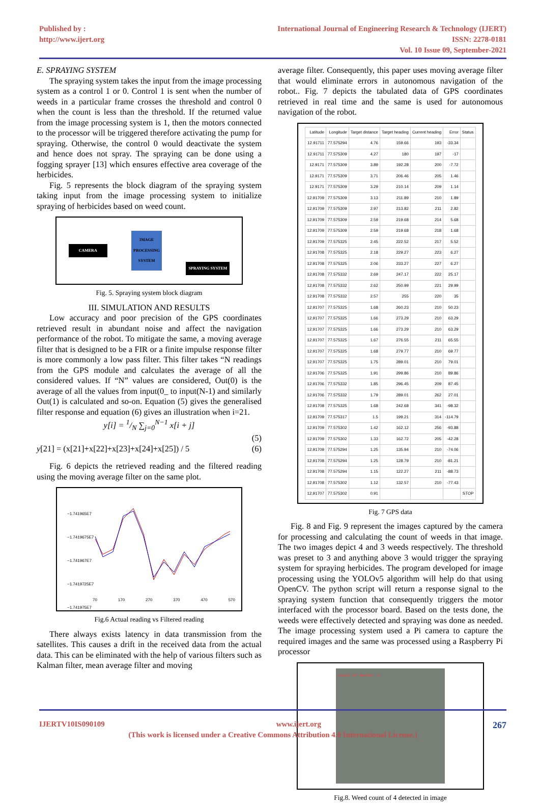Published by :
http://www.ijert.org
International Journal of Engineering Research & Technology (IJERT)
ISSN: 2278-0181
Vol. 10 Issue 09, September-2021
E. SPRAYING SYSTEM
The spraying system takes the input from the image processing system as a control 1 or 0. Control 1 is sent when the number of weeds in a particular frame crosses the threshold and control 0 when the count is less than the threshold. If the returned value from the image processing system is 1, then the motors connected to the processor will be triggered therefore activating the pump for spraying. Otherwise, the control 0 would deactivate the system and hence does not spray. The spraying can be done using a fogging sprayer [13] which ensures effective area coverage of the herbicides.
Fig. 5 represents the block diagram of the spraying system taking input from the image processing system to initialize spraying of herbicides based on weed count.
CAMERA IMAGE
PROCESSING
SYSTEM SPRAYING SYSTEM
Fig. 5. Spraying system block diagram
III. SIMULATION AND RESULTS
Low accuracy and poor precision of the GPS coordinates retrieved result in abundant noise and affect the navigation performance of the robot. To mitigate the same, a moving average filter that is designed to be a FIR or a finite impulse response filter is more commonly a low pass filter. This filter takes “N readings from the GPS module and calculates the average of all the considered values. If “N” values are considered, Out(0) is the average of all the values from input(0_ to input(N-1) and similarly Out(1) is calculated and so-on. Equation (5) gives the generalised filter response and equation (6) gives an illustration when i=21.
y[i] = 1/N ∑<sub>j=0</sub><sup>N−1</sup> x[i + j]
(5)
y[21] = (x[21]+x[22]+x[23]+x[24]+x[25]) / 5 (6)
Fig. 6 depicts the retrieved reading and the filtered reading using the moving average filter on the same plot.
−1.741965E7
−1.7419675E7
−1.741967E7
−1.7419725E7
−1.741975E7
70 170 270 370 470 570
Fig.6 Actual reading vs Filtered reading
There always exists latency in data transmission from the satellites. This causes a drift in the received data from the actual data. This can be eliminated with the help of various filters such as Kalman filter, mean average filter and moving
average filter. Consequently, this paper uses moving average filter that would eliminate errors in autonomous navigation of the robot.. Fig. 7 depicts the tabulated data of GPS coordinates retrieved in real time and the same is used for autonomous navigation of the robot.
| Latitude | Longitude | Target distance | Target heading | Current heading | Error | Status |
| --- | --- | --- | --- | --- | --- | --- |
| 12.91711 | 77.575294 | 4.76 | 159.66 | 193 | -33.34 | |
| 12.91711 | 77.575309 | 4.27 | 180 | 197 | -17 | |
| 12.9171 | 77.575309 | 3.89 | 192.28 | 200 | -7.72 | |
| 12.9171 | 77.575309 | 3.71 | 206.46 | 205 | 1.46 | |
| 12.9171 | 77.575309 | 3.29 | 210.14 | 209 | 1.14 | |
| 12.91709 | 77.575309 | 3.13 | 211.89 | 210 | 1.89 | |
| 12.91709 | 77.575309 | 2.97 | 213.82 | 211 | 2.82 | |
| 12.91709 | 77.575309 | 2.59 | 219.68 | 214 | 5.68 | |
| 12.91709 | 77.575309 | 2.59 | 219.68 | 218 | 1.68 | |
| 12.91709 | 77.575325 | 2.45 | 222.52 | 217 | 5.52 | |
| 12.91708 | 77.575325 | 2.18 | 229.27 | 223 | 6.27 | |
| 12.91708 | 77.575325 | 2.06 | 233.27 | 227 | 6.27 | |
| 12.91708 | 77.575332 | 2.69 | 247.17 | 222 | 25.17 | |
| 12.91708 | 77.575332 | 2.62 | 250.99 | 221 | 29.99 | |
| 12.91708 | 77.575332 | 2.57 | 255 | 220 | 35 | |
| 12.91707 | 77.575325 | 1.68 | 260.23 | 210 | 50.23 | |
| 12.91707 | 77.575325 | 1.66 | 273.29 | 210 | 63.29 | |
| 12.91707 | 77.575325 | 1.66 | 273.29 | 210 | 63.29 | |
| 12.91707 | 77.575325 | 1.67 | 276.55 | 211 | 65.55 | |
| 12.91707 | 77.575325 | 1.68 | 279.77 | 210 | 69.77 | |
| 12.91707 | 77.575325 | 1.75 | 289.01 | 210 | 79.01 | |
| 12.91706 | 77.575325 | 1.91 | 299.86 | 210 | 89.86 | |
| 12.91706 | 77.575332 | 1.85 | 296.45 | 209 | 87.45 | |
| 12.91706 | 77.575332 | 1.79 | 289.01 | 262 | 27.01 | |
| 12.91708 | 77.575325 | 1.68 | 242.68 | 341 | -98.32 | |
| 12.91709 | 77.575317 | 1.5 | 199.21 | 314 | -114.79 | |
| 12.91709 | 77.575302 | 1.42 | 162.12 | 256 | -93.88 | |
| 12.91709 | 77.575302 | 1.33 | 162.72 | 205 | -42.28 | |
| 12.91709 | 77.575294 | 1.25 | 135.94 | 210 | -74.06 | |
| 12.91708 | 77.575294 | 1.25 | 128.79 | 210 | -81.21 | |
| 12.91708 | 77.575294 | 1.15 | 122.27 | 211 | -88.73 | |
| 12.91708 | 77.575302 | 1.12 | 132.57 | 210 | -77.43 | |
| 12.91707 | 77.575302 | 0.91 | | | | STOP |
Fig. 7 GPS data
Fig. 8 and Fig. 9 represent the images captured by the camera for processing and calculating the count of weeds in that image. The two images depict 4 and 3 weeds respectively. The threshold was preset to 3 and anything above 3 would trigger the spraying system for spraying herbicides. The program developed for image processing using the YOLOv5 algorithm will help do that using OpenCV. The python script will return a response signal to the spraying system function that consequently triggers the motor interfaced with the processor board. Based on the tests done, the weeds were effectively detected and spraying was done as needed. The image processing system used a Pi camera to capture the required images and the same was processed using a Raspberry Pi processor
Count of Weeds: 4
Fig.8. Weed count of 4 detected in image
IJERTV10IS090109 www.ijert.org 267
(This work is licensed under a Creative Commons Attribution 4.0 International License.)